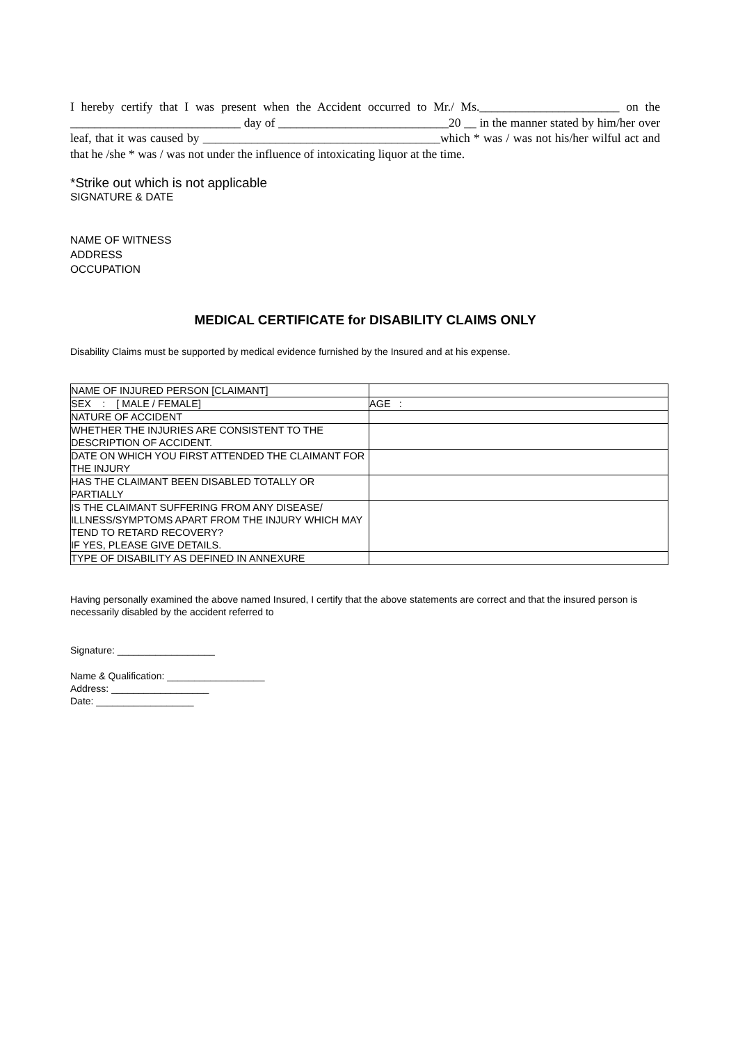I hereby certify that I was present when the Accident occurred to Mr./ Ms._______________________ on the ____________________________ day of ____________________________20 __ in the manner stated by him/her over leaf, that it was caused by _______________________________________which * was / was not his/her wilful act and that he /she * was / was not under the influence of intoxicating liquor at the time.
*Strike out which is not applicable
SIGNATURE & DATE
NAME OF WITNESS
ADDRESS
OCCUPATION
MEDICAL CERTIFICATE for DISABILITY CLAIMS ONLY
Disability Claims must be supported by medical evidence furnished by the Insured and at his expense.
| NAME OF INJURED PERSON [CLAIMANT] | |
| SEX : [ MALE / FEMALE] | AGE : |
| NATURE OF ACCIDENT | |
| WHETHER THE INJURIES ARE CONSISTENT TO THE DESCRIPTION OF ACCIDENT. | |
| DATE ON WHICH YOU FIRST ATTENDED THE CLAIMANT FOR THE INJURY | |
| HAS THE CLAIMANT BEEN DISABLED TOTALLY OR PARTIALLY | |
| IS THE CLAIMANT SUFFERING FROM ANY DISEASE/ ILLNESS/SYMPTOMS APART FROM THE INJURY WHICH MAY TEND TO RETARD RECOVERY? IF YES, PLEASE GIVE DETAILS. | |
| TYPE OF DISABILITY AS DEFINED IN ANNEXURE | |
Having personally examined the above named Insured, I certify that the above statements are correct and that the insured person is necessarily disabled by the accident referred to
Signature: __________________
Name & Qualification: __________________
Address: __________________
Date: __________________